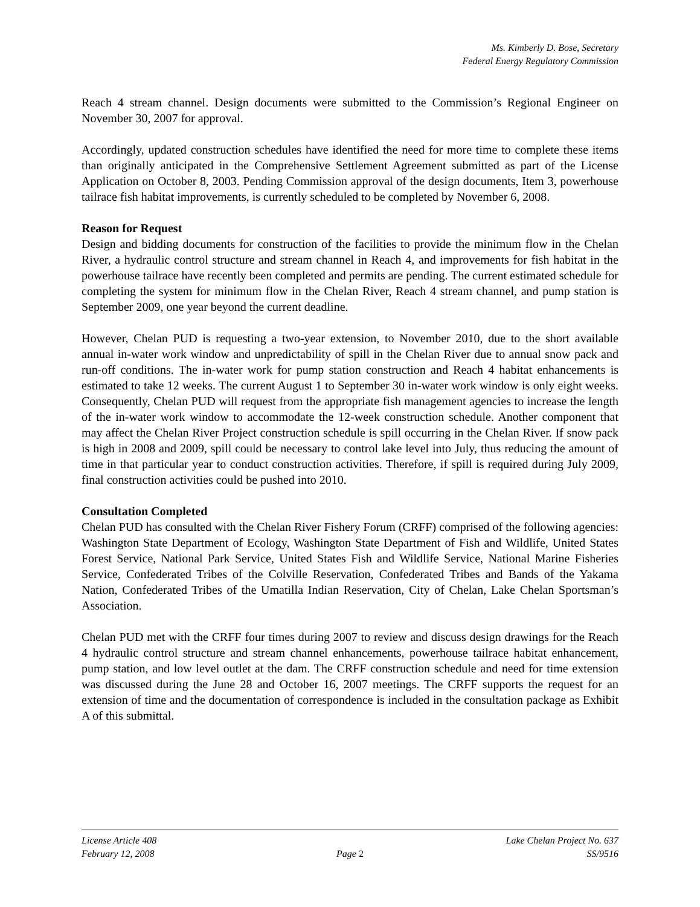Ms. Kimberly D. Bose, Secretary
Federal Energy Regulatory Commission
Reach 4 stream channel. Design documents were submitted to the Commission’s Regional Engineer on November 30, 2007 for approval.
Accordingly, updated construction schedules have identified the need for more time to complete these items than originally anticipated in the Comprehensive Settlement Agreement submitted as part of the License Application on October 8, 2003. Pending Commission approval of the design documents, Item 3, powerhouse tailrace fish habitat improvements, is currently scheduled to be completed by November 6, 2008.
Reason for Request
Design and bidding documents for construction of the facilities to provide the minimum flow in the Chelan River, a hydraulic control structure and stream channel in Reach 4, and improvements for fish habitat in the powerhouse tailrace have recently been completed and permits are pending. The current estimated schedule for completing the system for minimum flow in the Chelan River, Reach 4 stream channel, and pump station is September 2009, one year beyond the current deadline.
However, Chelan PUD is requesting a two-year extension, to November 2010, due to the short available annual in-water work window and unpredictability of spill in the Chelan River due to annual snow pack and run-off conditions. The in-water work for pump station construction and Reach 4 habitat enhancements is estimated to take 12 weeks. The current August 1 to September 30 in-water work window is only eight weeks. Consequently, Chelan PUD will request from the appropriate fish management agencies to increase the length of the in-water work window to accommodate the 12-week construction schedule. Another component that may affect the Chelan River Project construction schedule is spill occurring in the Chelan River. If snow pack is high in 2008 and 2009, spill could be necessary to control lake level into July, thus reducing the amount of time in that particular year to conduct construction activities. Therefore, if spill is required during July 2009, final construction activities could be pushed into 2010.
Consultation Completed
Chelan PUD has consulted with the Chelan River Fishery Forum (CRFF) comprised of the following agencies: Washington State Department of Ecology, Washington State Department of Fish and Wildlife, United States Forest Service, National Park Service, United States Fish and Wildlife Service, National Marine Fisheries Service, Confederated Tribes of the Colville Reservation, Confederated Tribes and Bands of the Yakama Nation, Confederated Tribes of the Umatilla Indian Reservation, City of Chelan, Lake Chelan Sportsman’s Association.
Chelan PUD met with the CRFF four times during 2007 to review and discuss design drawings for the Reach 4 hydraulic control structure and stream channel enhancements, powerhouse tailrace habitat enhancement, pump station, and low level outlet at the dam. The CRFF construction schedule and need for time extension was discussed during the June 28 and October 16, 2007 meetings. The CRFF supports the request for an extension of time and the documentation of correspondence is included in the consultation package as Exhibit A of this submittal.
License Article 408 Lake Chelan Project No. 637
February 12, 2008 Page 2 SS/9516